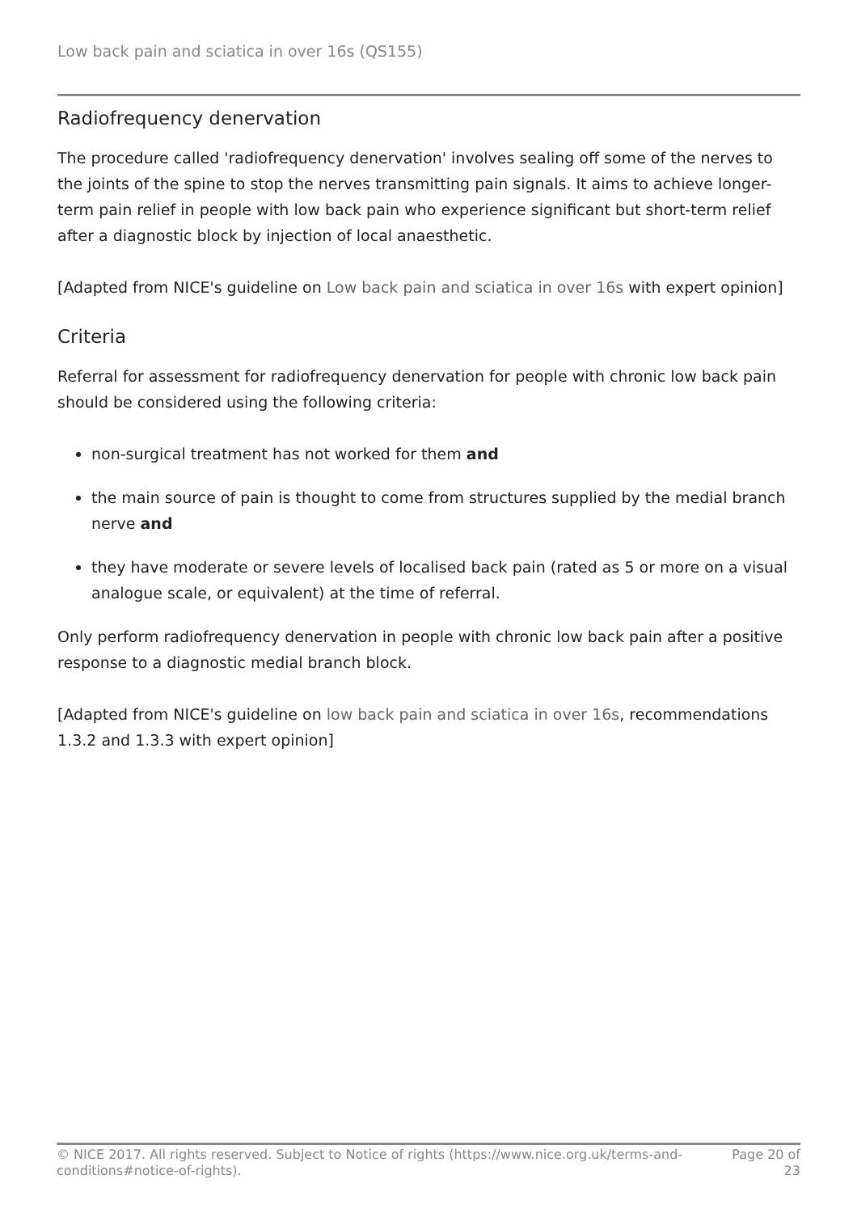Low back pain and sciatica in over 16s (QS155)
Radiofrequency denervation
The procedure called 'radiofrequency denervation' involves sealing off some of the nerves to the joints of the spine to stop the nerves transmitting pain signals. It aims to achieve longer-term pain relief in people with low back pain who experience significant but short-term relief after a diagnostic block by injection of local anaesthetic.
[Adapted from NICE's guideline on Low back pain and sciatica in over 16s with expert opinion]
Criteria
Referral for assessment for radiofrequency denervation for people with chronic low back pain should be considered using the following criteria:
non-surgical treatment has not worked for them and
the main source of pain is thought to come from structures supplied by the medial branch nerve and
they have moderate or severe levels of localised back pain (rated as 5 or more on a visual analogue scale, or equivalent) at the time of referral.
Only perform radiofrequency denervation in people with chronic low back pain after a positive response to a diagnostic medial branch block.
[Adapted from NICE's guideline on low back pain and sciatica in over 16s, recommendations 1.3.2 and 1.3.3 with expert opinion]
© NICE 2017. All rights reserved. Subject to Notice of rights (https://www.nice.org.uk/terms-and-
conditions#notice-of-rights).
Page 20 of
23